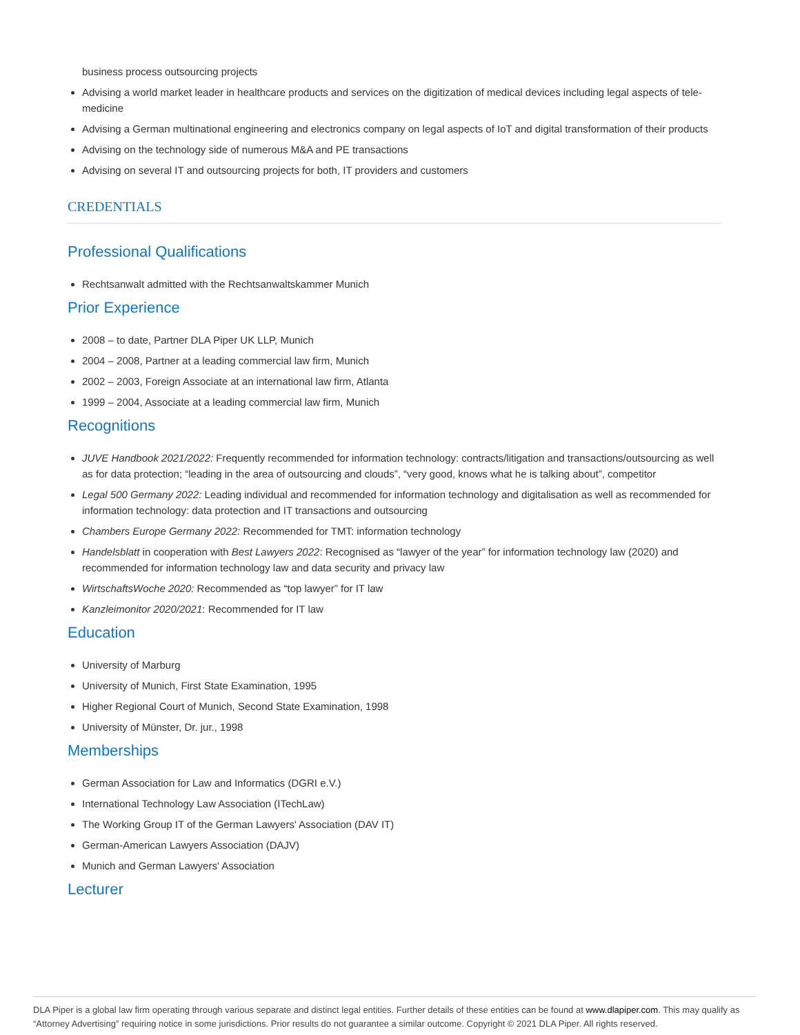business process outsourcing projects
Advising a world market leader in healthcare products and services on the digitization of medical devices including legal aspects of tele-medicine
Advising a German multinational engineering and electronics company on legal aspects of IoT and digital transformation of their products
Advising on the technology side of numerous M&A and PE transactions
Advising on several IT and outsourcing projects for both, IT providers and customers
CREDENTIALS
Professional Qualifications
Rechtsanwalt admitted with the Rechtsanwaltskammer Munich
Prior Experience
2008 – to date, Partner DLA Piper UK LLP, Munich
2004 – 2008, Partner at a leading commercial law firm, Munich
2002 – 2003, Foreign Associate at an international law firm, Atlanta
1999 – 2004, Associate at a leading commercial law firm, Munich
Recognitions
JUVE Handbook 2021/2022: Frequently recommended for information technology: contracts/litigation and transactions/outsourcing as well as for data protection; “leading in the area of outsourcing and clouds”, “very good, knows what he is talking about”, competitor
Legal 500 Germany 2022: Leading individual and recommended for information technology and digitalisation as well as recommended for information technology: data protection and IT transactions and outsourcing
Chambers Europe Germany 2022: Recommended for TMT: information technology
Handelsblatt in cooperation with Best Lawyers 2022: Recognised as “lawyer of the year” for information technology law (2020) and recommended for information technology law and data security and privacy law
WirtschaftsWoche 2020: Recommended as “top lawyer” for IT law
Kanzleimonitor 2020/2021: Recommended for IT law
Education
University of Marburg
University of Munich, First State Examination, 1995
Higher Regional Court of Munich, Second State Examination, 1998
University of Münster, Dr. jur., 1998
Memberships
German Association for Law and Informatics (DGRI e.V.)
International Technology Law Association (ITechLaw)
The Working Group IT of the German Lawyers' Association (DAV IT)
German-American Lawyers Association (DAJV)
Munich and German Lawyers' Association
Lecturer
DLA Piper is a global law firm operating through various separate and distinct legal entities. Further details of these entities can be found at www.dlapiper.com. This may qualify as “Attorney Advertising” requiring notice in some jurisdictions. Prior results do not guarantee a similar outcome. Copyright © 2021 DLA Piper. All rights reserved.